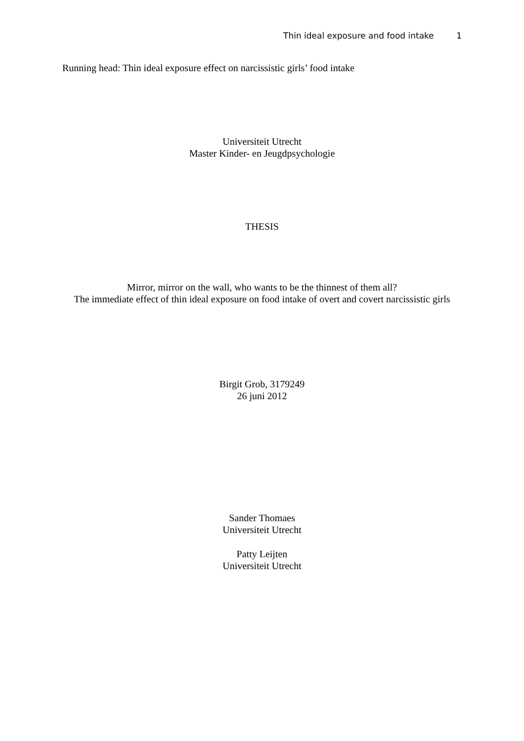Thin ideal exposure and food intake 1
Running head: Thin ideal exposure effect on narcissistic girls’ food intake
Universiteit Utrecht
Master Kinder- en Jeugdpsychologie
THESIS
Mirror, mirror on the wall, who wants to be the thinnest of them all?
The immediate effect of thin ideal exposure on food intake of overt and covert narcissistic girls
Birgit Grob, 3179249
26 juni 2012
Sander Thomaes
Universiteit Utrecht
Patty Leijten
Universiteit Utrecht